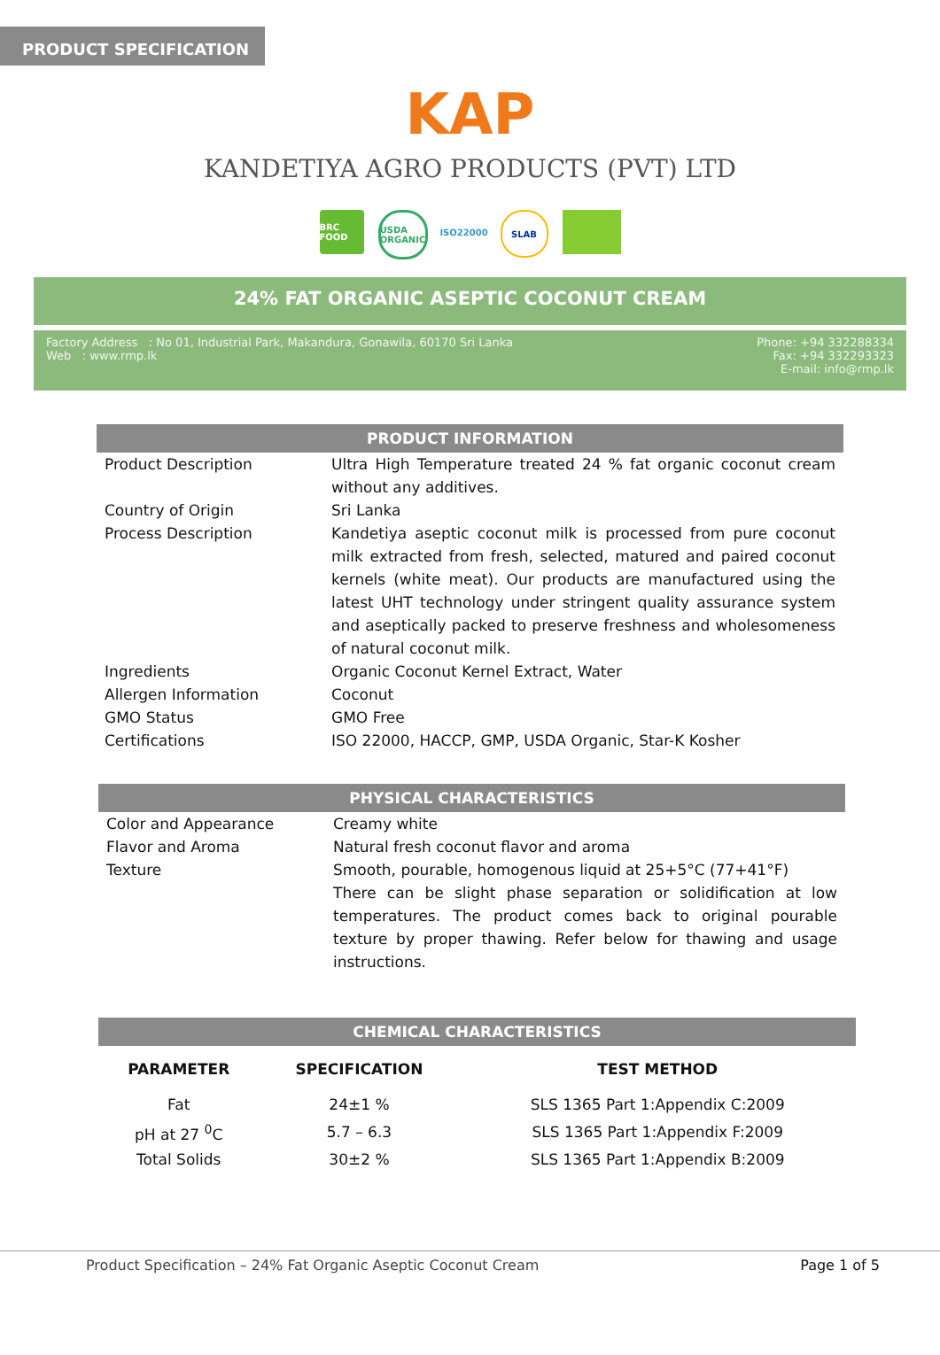PRODUCT SPECIFICATION
KAP
KANDETIYA AGRO PRODUCTS (PVT) LTD
BRC FOOD USDA ORGANIC
ISO22000 SLAB
24% FAT ORGANIC ASEPTIC COCONUT CREAM
Factory Address : No 01, Industrial Park, Makandura, Gonawila, 60170 Sri Lanka
Web : www.rmp.lk
Phone: +94 332288334
Fax: +94 332293323
E-mail: info@rmp.lk
| PRODUCT INFORMATION | |
| --- | --- |
| Product Description | Ultra High Temperature treated 24 % fat organic coconut cream without any additives. |
| Country of Origin | Sri Lanka |
| Process Description | Kandetiya aseptic coconut milk is processed from pure coconut milk extracted from fresh, selected, matured and paired coconut kernels (white meat). Our products are manufactured using the latest UHT technology under stringent quality assurance system and aseptically packed to preserve freshness and wholesomeness of natural coconut milk. |
| Ingredients | Organic Coconut Kernel Extract, Water |
| Allergen Information | Coconut |
| GMO Status | GMO Free |
| Certifications | ISO 22000, HACCP, GMP, USDA Organic, Star-K Kosher |
| PHYSICAL CHARACTERISTICS | |
| --- | --- |
| Color and Appearance | Creamy white |
| Flavor and Aroma | Natural fresh coconut flavor and aroma |
| Texture | Smooth, pourable, homogenous liquid at 25+5°C (77+41°F) There can be slight phase separation or solidification at low temperatures. The product comes back to original pourable texture by proper thawing. Refer below for thawing and usage instructions. |
| CHEMICAL CHARACTERISTICS | | |
| --- | --- | --- |
| PARAMETER | SPECIFICATION | TEST METHOD |
| Fat | 24±1 % | SLS 1365 Part 1:Appendix C:2009 |
| pH at 27 <sup>0</sup>C | 5.7 – 6.3 | SLS 1365 Part 1:Appendix F:2009 |
| Total Solids | 30±2 % | SLS 1365 Part 1:Appendix B:2009 |
Product Specification – 24% Fat Organic Aseptic Coconut Cream Page 1 of 5